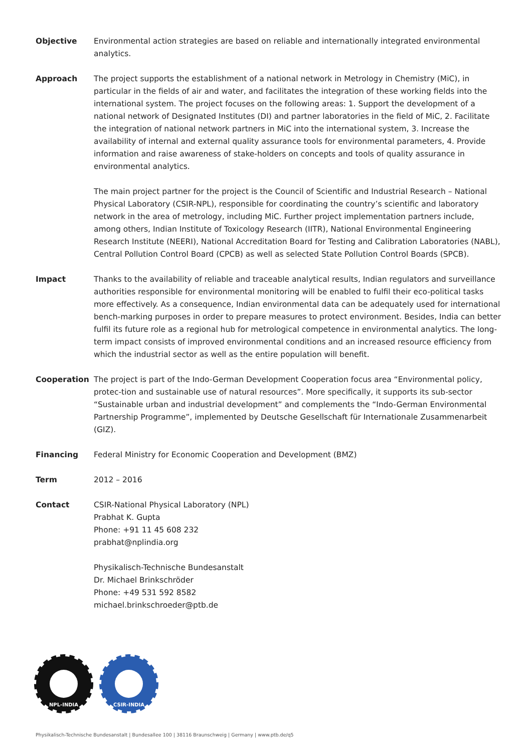Objective Environmental action strategies are based on reliable and internationally integrated environmental analytics.
Approach The project supports the establishment of a national network in Metrology in Chemistry (MiC), in particular in the fields of air and water, and facilitates the integration of these working fields into the international system. The project focuses on the following areas: 1. Support the development of a national network of Designated Institutes (DI) and partner laboratories in the field of MiC, 2. Facilitate the integration of national network partners in MiC into the international system, 3. Increase the availability of internal and external quality assurance tools for environmental parameters, 4. Provide information and raise awareness of stake-holders on concepts and tools of quality assurance in environmental analytics.
The main project partner for the project is the Council of Scientific and Industrial Research – National Physical Laboratory (CSIR-NPL), responsible for coordinating the country’s scientific and laboratory network in the area of metrology, including MiC. Further project implementation partners include, among others, Indian Institute of Toxicology Research (IITR), National Environmental Engineering Research Institute (NEERI), National Accreditation Board for Testing and Calibration Laboratories (NABL), Central Pollution Control Board (CPCB) as well as selected State Pollution Control Boards (SPCB).
Impact Thanks to the availability of reliable and traceable analytical results, Indian regulators and surveillance authorities responsible for environmental monitoring will be enabled to fulfil their eco-political tasks more effectively. As a consequence, Indian environmental data can be adequately used for international bench-marking purposes in order to prepare measures to protect environment. Besides, India can better fulfil its future role as a regional hub for metrological competence in environmental analytics. The long-term impact consists of improved environmental conditions and an increased resource efficiency from which the industrial sector as well as the entire population will benefit.
Cooperation The project is part of the Indo-German Development Cooperation focus area “Environmental policy, protec-tion and sustainable use of natural resources”. More specifically, it supports its sub-sector “Sustainable urban and industrial development” and complements the “Indo-German Environmental Partnership Programme”, implemented by Deutsche Gesellschaft für Internationale Zusammenarbeit (GIZ).
Financing Federal Ministry for Economic Cooperation and Development (BMZ)
Term 2012 – 2016
Contact CSIR-National Physical Laboratory (NPL)
Prabhat K. Gupta
Phone: +91 11 45 608 232
prabhat@nplindia.org
Physikalisch-Technische Bundesanstalt
Dr. Michael Brinkschröder
Phone: +49 531 592 8582
michael.brinkschroeder@ptb.de
NPL-INDIA
CSIR-INDIA
Physikalisch-Technische Bundesanstalt | Bundesallee 100 | 38116 Braunschweig | Germany | www.ptb.de/q5